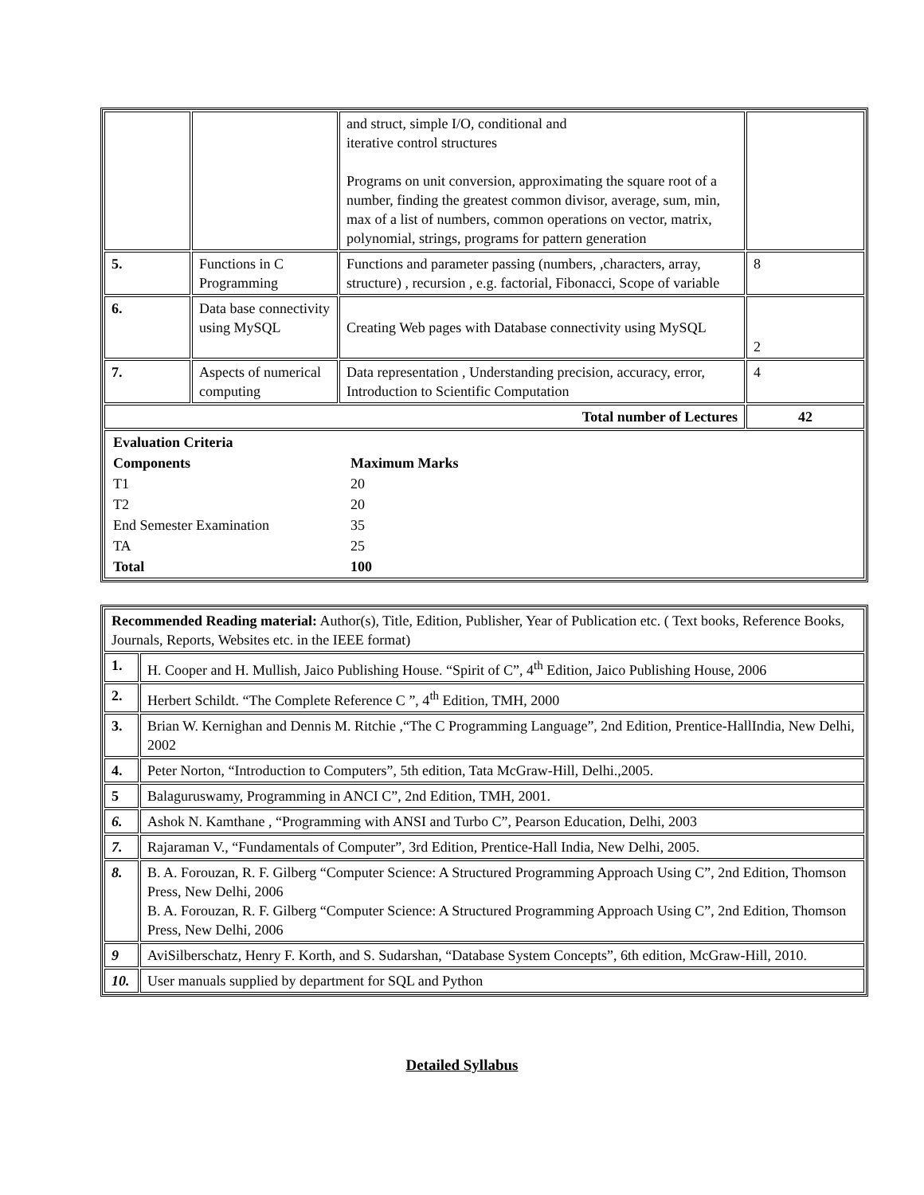| | | and struct, simple I/O, conditional and iterative control structures Programs on unit conversion, approximating the square root of a number, finding the greatest common divisor, average, sum, min, max of a list of numbers, common operations on vector, matrix, polynomial, strings, programs for pattern generation | |
| 5. | Functions in C Programming | Functions and parameter passing (numbers, ,characters, array, structure) , recursion , e.g. factorial, Fibonacci, Scope of variable | 8 |
| 6. | Data base connectivity using MySQL | Creating Web pages with Database connectivity using MySQL | 2 |
| 7. | Aspects of numerical computing | Data representation , Understanding precision, accuracy, error, Introduction to Scientific Computation | 4 |
| Total number of Lectures | | | 42 |
| / Evaluation Criteria / / / Components / Maximum Marks / / T1 / 20 / / T2 / 20 / / End Semester Examination / 35 / / TA / 25 / / Total / 100 / | | | |
| Recommended Reading material: Author(s), Title, Edition, Publisher, Year of Publication etc. ( Text books, Reference Books, Journals, Reports, Websites etc. in the IEEE format) | |
| 1. | H. Cooper and H. Mullish, Jaico Publishing House. “Spirit of C”, 4<sup>th</sup> Edition, Jaico Publishing House, 2006 |
| 2. | Herbert Schildt. “The Complete Reference C ”, 4<sup>th</sup> Edition, TMH, 2000 |
| 3. | Brian W. Kernighan and Dennis M. Ritchie ,“The C Programming Language”, 2nd Edition, Prentice-HallIndia, New Delhi, 2002 |
| 4. | Peter Norton, “Introduction to Computers”, 5th edition, Tata McGraw-Hill, Delhi.,2005. |
| 5 | Balaguruswamy, Programming in ANCI C”, 2nd Edition, TMH, 2001. |
| 6. | Ashok N. Kamthane , “Programming with ANSI and Turbo C”, Pearson Education, Delhi, 2003 |
| 7. | Rajaraman V., “Fundamentals of Computer”, 3rd Edition, Prentice-Hall India, New Delhi, 2005. |
| 8. | B. A. Forouzan, R. F. Gilberg “Computer Science: A Structured Programming Approach Using C”, 2nd Edition, Thomson Press, New Delhi, 2006 B. A. Forouzan, R. F. Gilberg “Computer Science: A Structured Programming Approach Using C”, 2nd Edition, Thomson Press, New Delhi, 2006 |
| 9 | AviSilberschatz, Henry F. Korth, and S. Sudarshan, “Database System Concepts”, 6th edition, McGraw-Hill, 2010. |
| 10. | User manuals supplied by department for SQL and Python |
Detailed Syllabus